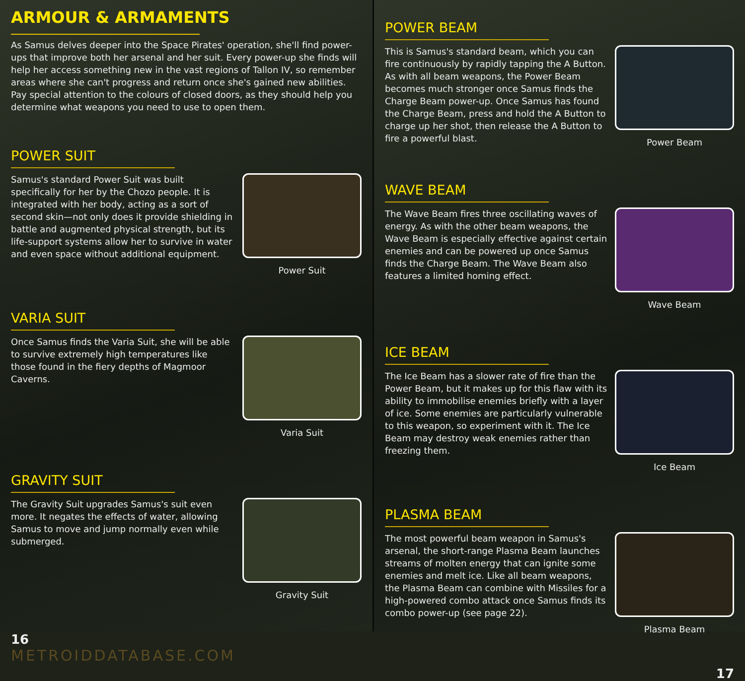ARMOUR & ARMAMENTS
As Samus delves deeper into the Space Pirates' operation, she'll find power-ups that improve both her arsenal and her suit. Every power-up she finds will help her access something new in the vast regions of Tallon IV, so remember areas where she can't progress and return once she's gained new abilities. Pay special attention to the colours of closed doors, as they should help you determine what weapons you need to use to open them.
POWER SUIT
Samus's standard Power Suit was built specifically for her by the Chozo people. It is integrated with her body, acting as a sort of second skin—not only does it provide shielding in battle and augmented physical strength, but its life-support systems allow her to survive in water and even space without additional equipment.
Power Suit
VARIA SUIT
Once Samus finds the Varia Suit, she will be able to survive extremely high temperatures like those found in the fiery depths of Magmoor Caverns.
Varia Suit
GRAVITY SUIT
The Gravity Suit upgrades Samus's suit even more. It negates the effects of water, allowing Samus to move and jump normally even while submerged.
Gravity Suit
16
METROIDDATABASE.COM
POWER BEAM
This is Samus's standard beam, which you can fire continuously by rapidly tapping the A Button. As with all beam weapons, the Power Beam becomes much stronger once Samus finds the Charge Beam power-up. Once Samus has found the Charge Beam, press and hold the A Button to charge up her shot, then release the A Button to fire a powerful blast.
Power Beam
WAVE BEAM
The Wave Beam fires three oscillating waves of energy. As with the other beam weapons, the Wave Beam is especially effective against certain enemies and can be powered up once Samus finds the Charge Beam. The Wave Beam also features a limited homing effect.
Wave Beam
ICE BEAM
The Ice Beam has a slower rate of fire than the Power Beam, but it makes up for this flaw with its ability to immobilise enemies briefly with a layer of ice. Some enemies are particularly vulnerable to this weapon, so experiment with it. The Ice Beam may destroy weak enemies rather than freezing them.
Ice Beam
PLASMA BEAM
The most powerful beam weapon in Samus's arsenal, the short-range Plasma Beam launches streams of molten energy that can ignite some enemies and melt ice. Like all beam weapons, the Plasma Beam can combine with Missiles for a high-powered combo attack once Samus finds its combo power-up (see page 22).
Plasma Beam
17